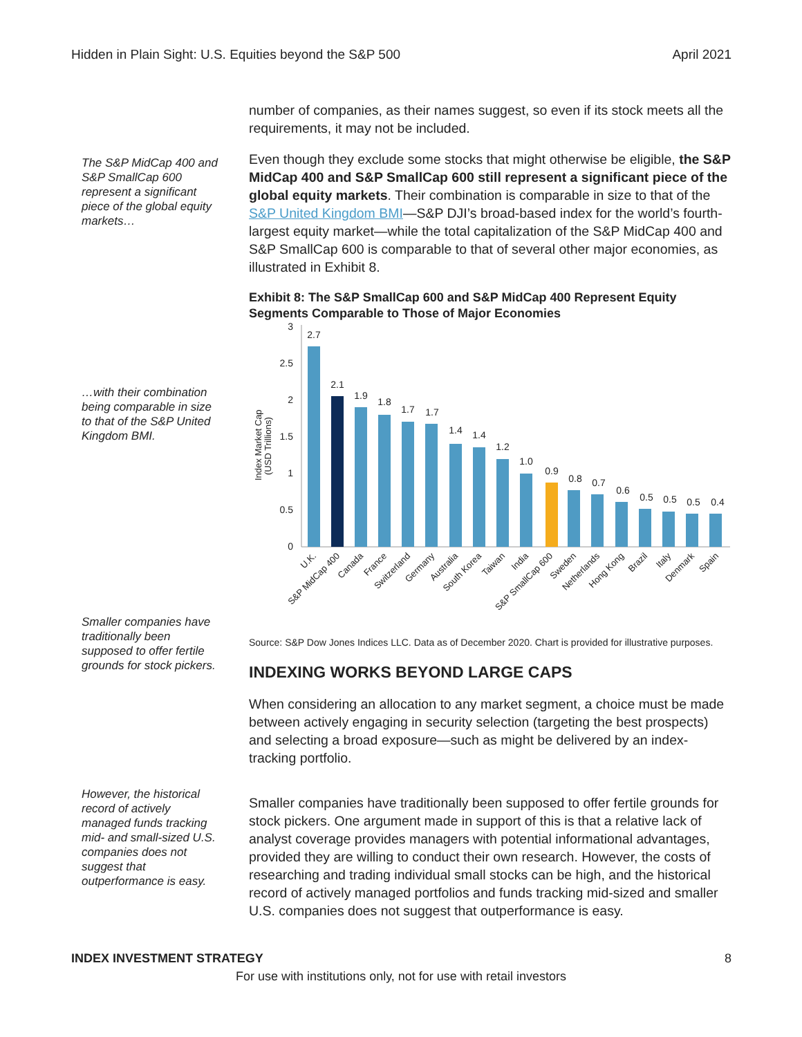Hidden in Plain Sight: U.S. Equities beyond the S&P 500 April 2021
number of companies, as their names suggest, so even if its stock meets all the requirements, it may not be included.
The S&P MidCap 400 and S&P SmallCap 600 represent a significant piece of the global equity markets…
Even though they exclude some stocks that might otherwise be eligible, the S&P MidCap 400 and S&P SmallCap 600 still represent a significant piece of the global equity markets. Their combination is comparable in size to that of the S&P United Kingdom BMI—S&P DJI’s broad-based index for the world’s fourth-largest equity market—while the total capitalization of the S&P MidCap 400 and S&P SmallCap 600 is comparable to that of several other major economies, as illustrated in Exhibit 8.
Exhibit 8: The S&P SmallCap 600 and S&P MidCap 400 Represent Equity Segments Comparable to Those of Major Economies
…with their combination being comparable in size to that of the S&P United Kingdom BMI.
Index Market Cap
(USD Trillions)
0
0.5
1
1.5
2
2.5
3
2.7
2.1
1.9
1.8
1.7
1.7
1.4
1.4
1.2
1.0
0.9
0.8
0.7
0.6
0.5
0.5
0.5
0.4
U.K.
S&P MidCap 400
Canada
France
Switzerland
Germany
Australia
South Korea
Taiwan
India
S&P SmallCap 600
Sweden
Netherlands
Hong Kong
Brazil
Italy
Denmark
Spain
Smaller companies have traditionally been supposed to offer fertile grounds for stock pickers.
Source: S&P Dow Jones Indices LLC. Data as of December 2020. Chart is provided for illustrative purposes.
INDEXING WORKS BEYOND LARGE CAPS
When considering an allocation to any market segment, a choice must be made between actively engaging in security selection (targeting the best prospects) and selecting a broad exposure—such as might be delivered by an index-tracking portfolio.
However, the historical record of actively managed funds tracking mid- and small-sized U.S. companies does not suggest that outperformance is easy.
Smaller companies have traditionally been supposed to offer fertile grounds for stock pickers. One argument made in support of this is that a relative lack of analyst coverage provides managers with potential informational advantages, provided they are willing to conduct their own research. However, the costs of researching and trading individual small stocks can be high, and the historical record of actively managed portfolios and funds tracking mid-sized and smaller U.S. companies does not suggest that outperformance is easy.
INDEX INVESTMENT STRATEGY 8
For use with institutions only, not for use with retail investors